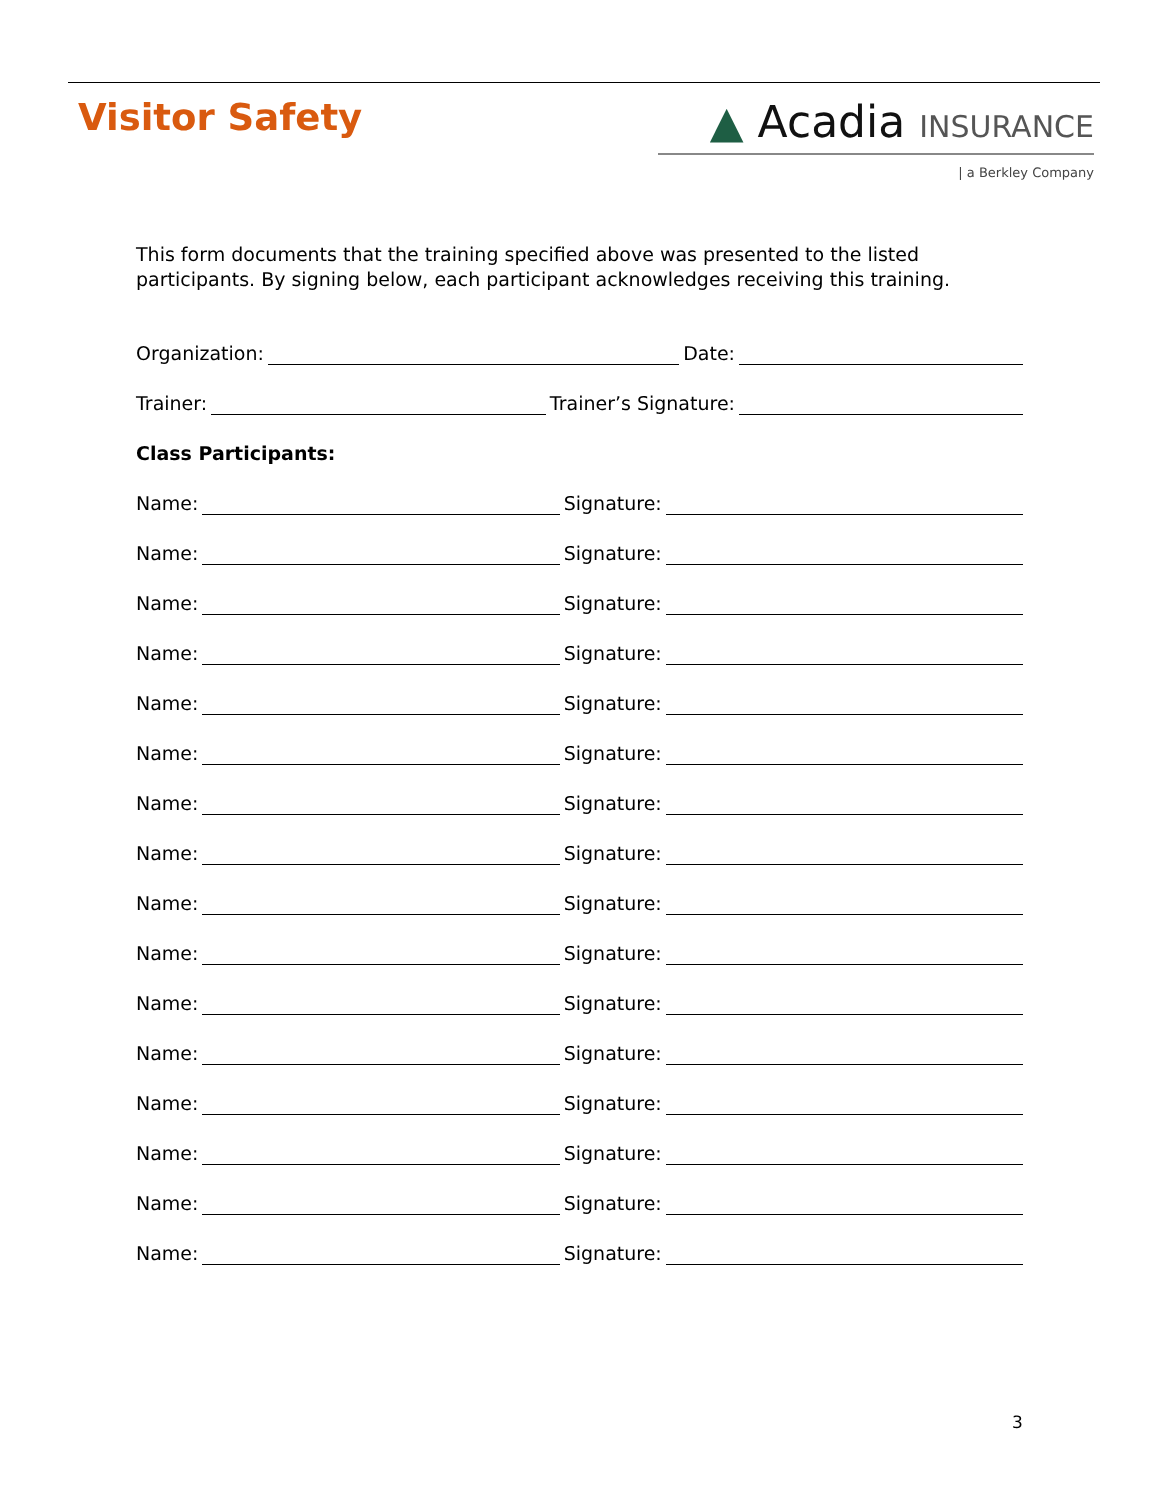Visitor Safety
▲ Acadia INSURANCE
| a Berkley Company
This form documents that the training specified above was presented to the listed participants. By signing below, each participant acknowledges receiving this training.
Organization:
Date:
Trainer:
Trainer’s Signature:
Class Participants:
Name:
Signature:
Name:
Signature:
Name:
Signature:
Name:
Signature:
Name:
Signature:
Name:
Signature:
Name:
Signature:
Name:
Signature:
Name:
Signature:
Name:
Signature:
Name:
Signature:
Name:
Signature:
Name:
Signature:
Name:
Signature:
Name:
Signature:
Name:
Signature:
3